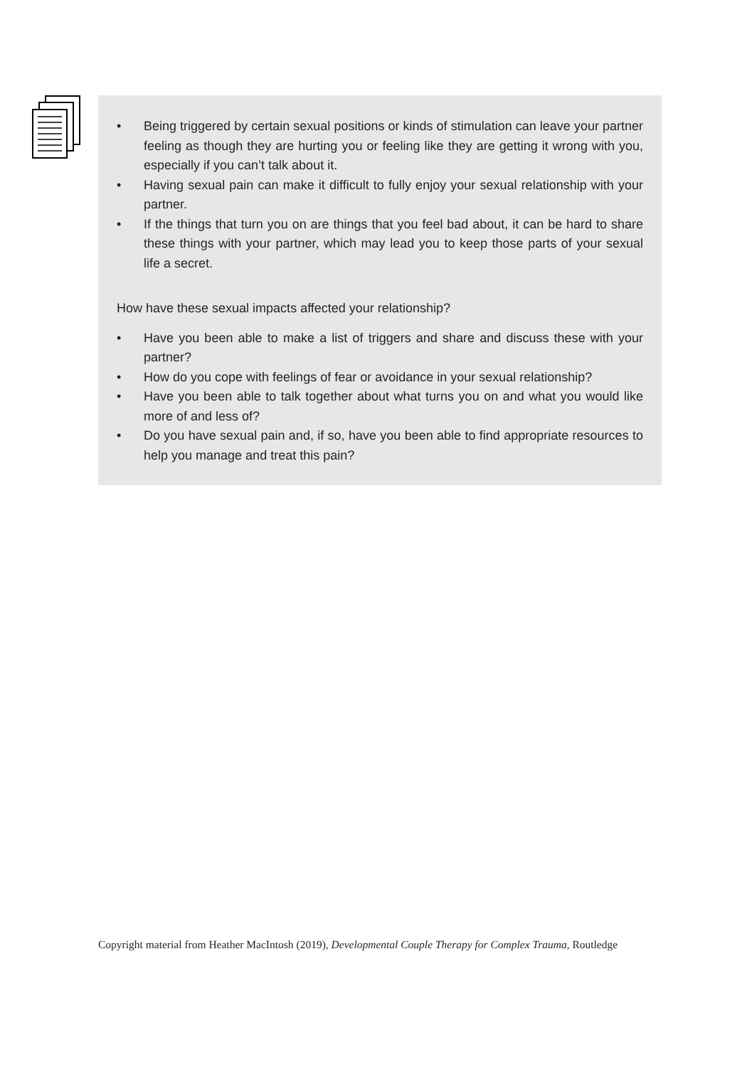• Being triggered by certain sexual positions or kinds of stimulation can leave your partner feeling as though they are hurting you or feeling like they are getting it wrong with you, especially if you can’t talk about it.
• Having sexual pain can make it difficult to fully enjoy your sexual relationship with your partner.
• If the things that turn you on are things that you feel bad about, it can be hard to share these things with your partner, which may lead you to keep those parts of your sexual life a secret.
How have these sexual impacts affected your relationship?
• Have you been able to make a list of triggers and share and discuss these with your partner?
• How do you cope with feelings of fear or avoidance in your sexual relationship?
• Have you been able to talk together about what turns you on and what you would like more of and less of?
• Do you have sexual pain and, if so, have you been able to find appropriate resources to help you manage and treat this pain?
Copyright material from Heather MacIntosh (2019), Developmental Couple Therapy for Complex Trauma, Routledge